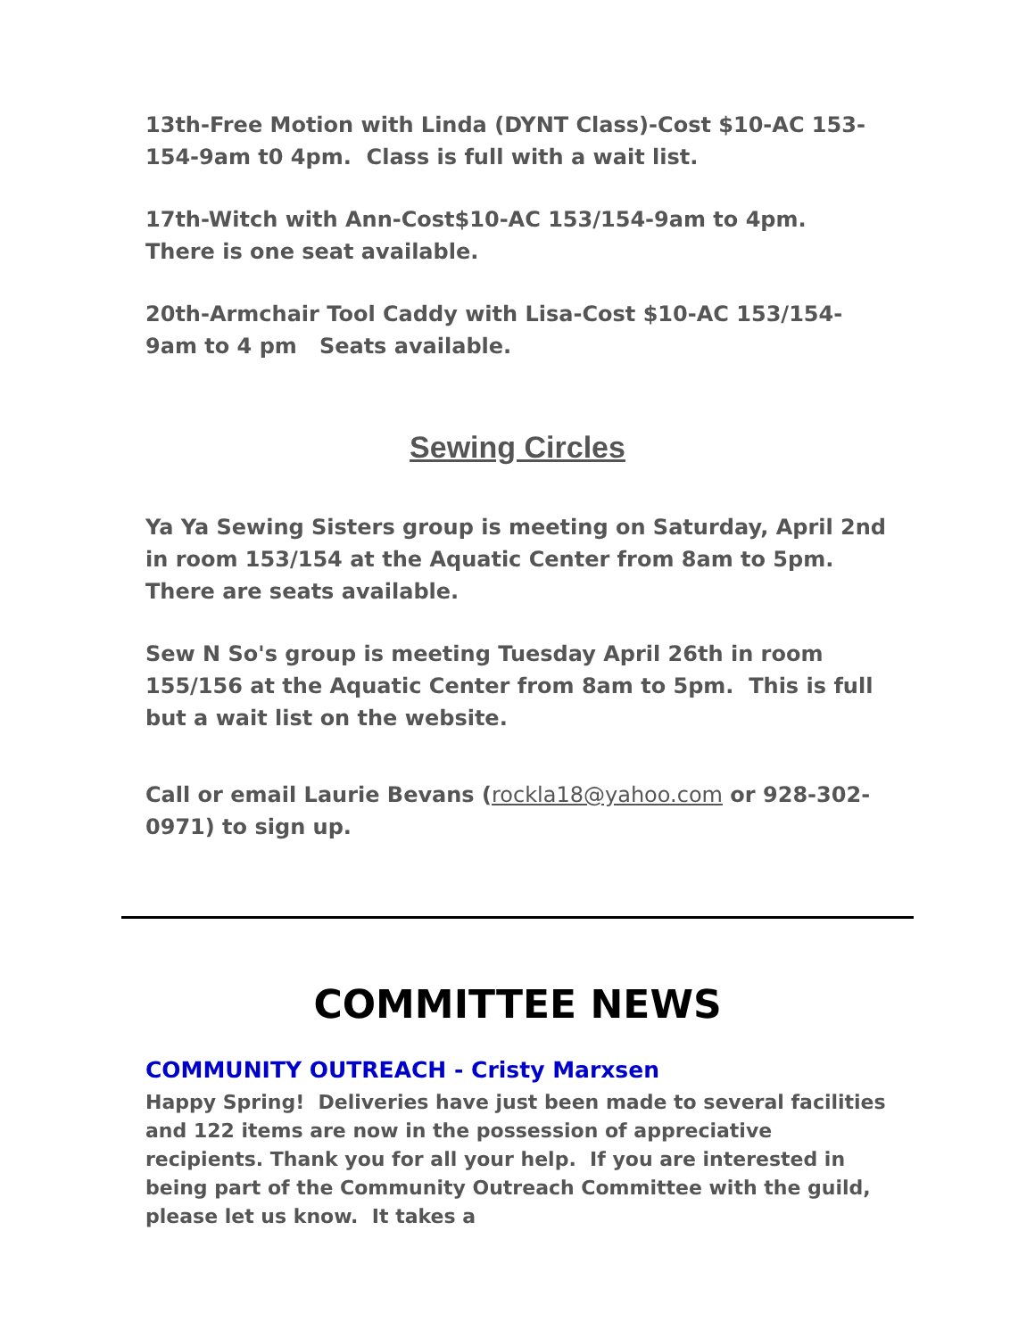13th-Free Motion with Linda (DYNT Class)-Cost $10-AC 153-154-9am t0 4pm. Class is full with a wait list.
17th-Witch with Ann-Cost$10-AC 153/154-9am to 4pm. There is one seat available.
20th-Armchair Tool Caddy with Lisa-Cost $10-AC 153/154-9am to 4 pm Seats available.
Sewing Circles
Ya Ya Sewing Sisters group is meeting on Saturday, April 2nd in room 153/154 at the Aquatic Center from 8am to 5pm. There are seats available.
Sew N So's group is meeting Tuesday April 26th in room 155/156 at the Aquatic Center from 8am to 5pm. This is full but a wait list on the website.
Call or email Laurie Bevans (rockla18@yahoo.com or 928-302-0971) to sign up.
COMMITTEE NEWS
COMMUNITY OUTREACH - Cristy Marxsen
Happy Spring! Deliveries have just been made to several facilities and 122 items are now in the possession of appreciative recipients. Thank you for all your help. If you are interested in being part of the Community Outreach Committee with the guild, please let us know. It takes a